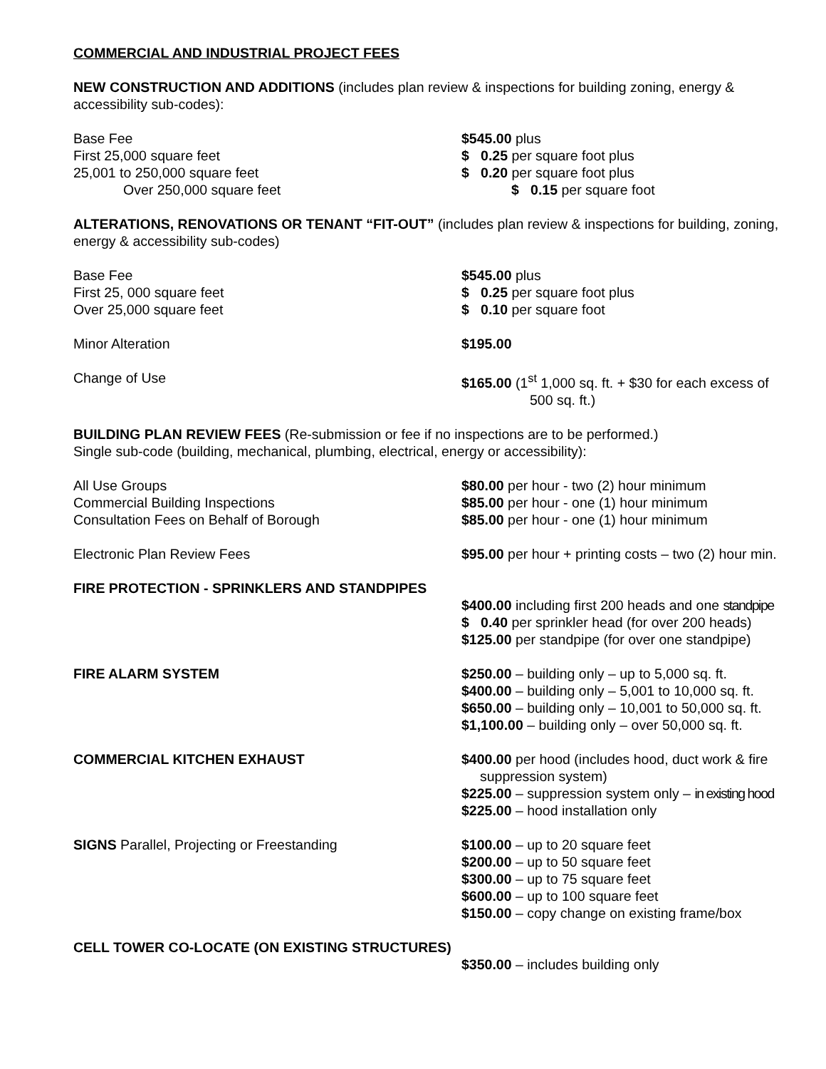COMMERCIAL AND INDUSTRIAL PROJECT FEES
NEW CONSTRUCTION AND ADDITIONS (includes plan review & inspections for building zoning, energy & accessibility sub-codes):
Base Fee $545.00 plus
First 25,000 square feet $ 0.25 per square foot plus
25,001 to 250,000 square feet $ 0.20 per square foot plus
Over 250,000 square feet $ 0.15 per square foot
ALTERATIONS, RENOVATIONS OR TENANT “FIT-OUT” (includes plan review & inspections for building, zoning, energy & accessibility sub-codes)
Base Fee $545.00 plus
First 25, 000 square feet $ 0.25 per square foot plus
Over 25,000 square feet $ 0.10 per square foot
Minor Alteration $195.00
Change of Use $165.00 (1<sup>st</sup> 1,000 sq. ft. + $30 for each excess of
500 sq. ft.)
BUILDING PLAN REVIEW FEES (Re-submission or fee if no inspections are to be performed.)
Single sub-code (building, mechanical, plumbing, electrical, energy or accessibility):
All Use Groups $80.00 per hour - two (2) hour minimum
Commercial Building Inspections $85.00 per hour - one (1) hour minimum
Consultation Fees on Behalf of Borough $85.00 per hour - one (1) hour minimum
Electronic Plan Review Fees $95.00 per hour + printing costs – two (2) hour min.
FIRE PROTECTION - SPRINKLERS AND STANDPIPES
$400.00 including first 200 heads and one standpipe
$ 0.40 per sprinkler head (for over 200 heads)
$125.00 per standpipe (for over one standpipe)
FIRE ALARM SYSTEM $250.00 – building only – up to 5,000 sq. ft.
$400.00 – building only – 5,001 to 10,000 sq. ft.
$650.00 – building only – 10,001 to 50,000 sq. ft.
$1,100.00 – building only – over 50,000 sq. ft.
COMMERCIAL KITCHEN EXHAUST $400.00 per hood (includes hood, duct work & fire
suppression system)
$225.00 – suppression system only – in existing hood
$225.00 – hood installation only
SIGNS Parallel, Projecting or Freestanding $100.00 – up to 20 square feet
$200.00 – up to 50 square feet
$300.00 – up to 75 square feet
$600.00 – up to 100 square feet
$150.00 – copy change on existing frame/box
CELL TOWER CO-LOCATE (ON EXISTING STRUCTURES)
$350.00 – includes building only